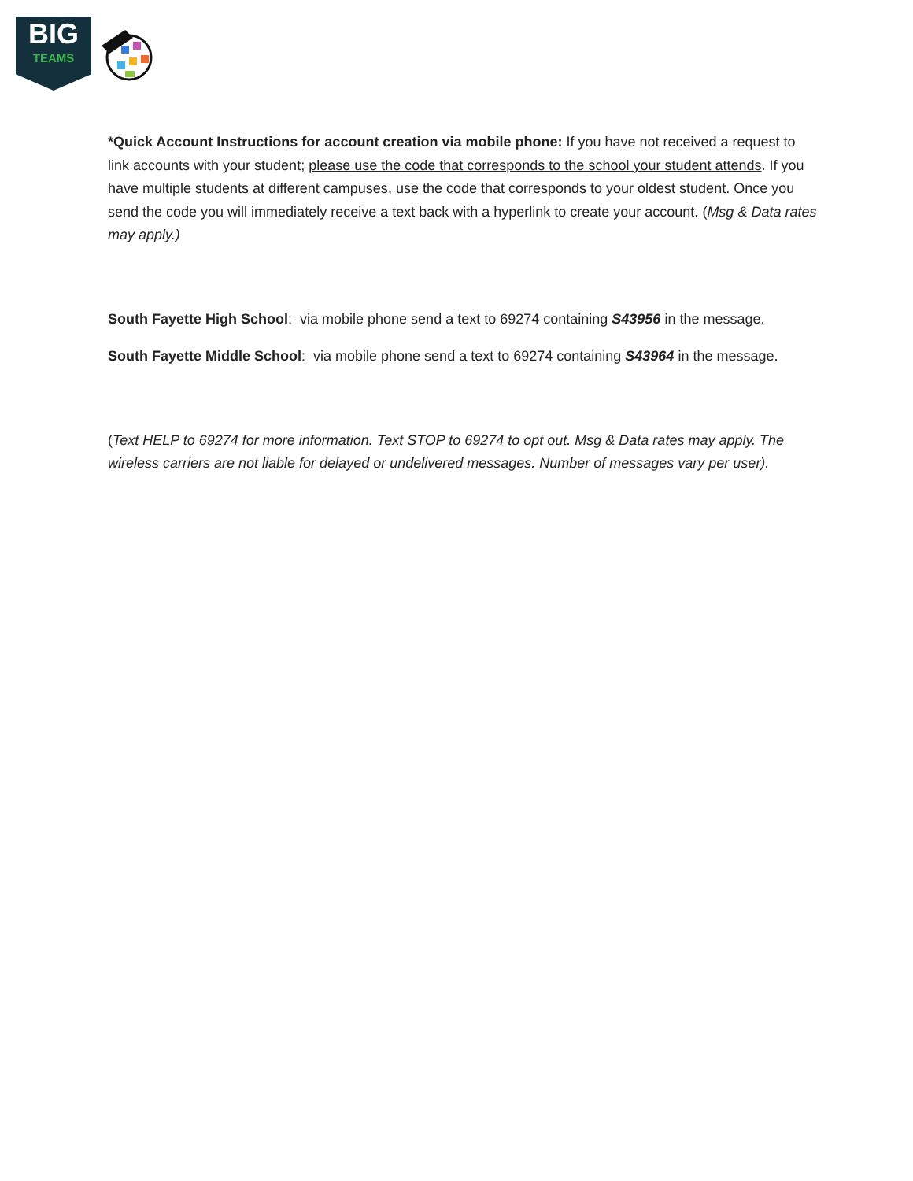BIG
TEAMS
*Quick Account Instructions for account creation via mobile phone: If you have not received a request to link accounts with your student; please use the code that corresponds to the school your student attends. If you have multiple students at different campuses, use the code that corresponds to your oldest student. Once you send the code you will immediately receive a text back with a hyperlink to create your account. (Msg & Data rates may apply.)
South Fayette High School: via mobile phone send a text to 69274 containing S43956 in the message.
South Fayette Middle School: via mobile phone send a text to 69274 containing S43964 in the message.
(Text HELP to 69274 for more information. Text STOP to 69274 to opt out. Msg & Data rates may apply. The wireless carriers are not liable for delayed or undelivered messages. Number of messages vary per user).